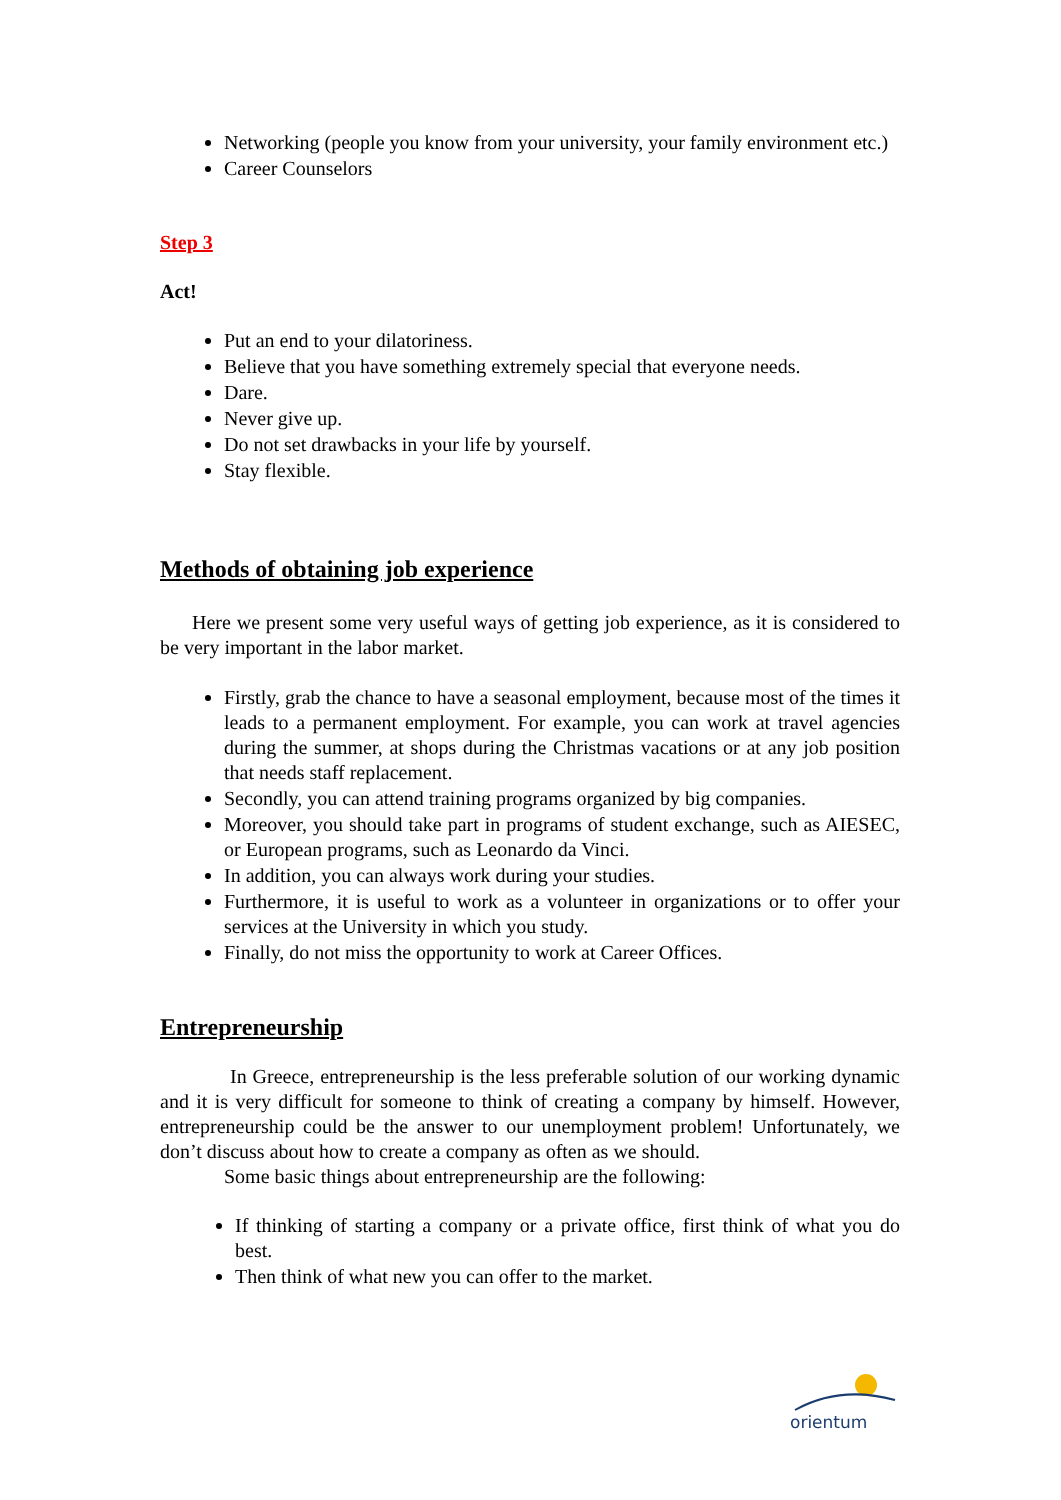Networking (people you know from your university, your family environment etc.)
Career Counselors
Step 3
Act!
Put an end to your dilatoriness.
Believe that you have something extremely special that everyone needs.
Dare.
Never give up.
Do not set drawbacks in your life by yourself.
Stay flexible.
Methods of obtaining job experience
Here we present some very useful ways of getting job experience, as it is considered to be very important in the labor market.
Firstly, grab the chance to have a seasonal employment, because most of the times it leads to a permanent employment. For example, you can work at travel agencies during the summer, at shops during the Christmas vacations or at any job position that needs staff replacement.
Secondly, you can attend training programs organized by big companies.
Moreover, you should take part in programs of student exchange, such as AIESEC, or European programs, such as Leonardo da Vinci.
In addition, you can always work during your studies.
Furthermore, it is useful to work as a volunteer in organizations or to offer your services at the University in which you study.
Finally, do not miss the opportunity to work at Career Offices.
Entrepreneurship
In Greece, entrepreneurship is the less preferable solution of our working dynamic and it is very difficult for someone to think of creating a company by himself. However, entrepreneurship could be the answer to our unemployment problem! Unfortunately, we don’t discuss about how to create a company as often as we should.
Some basic things about entrepreneurship are the following:
If thinking of starting a company or a private office, first think of what you do best.
Then think of what new you can offer to the market.
orientum